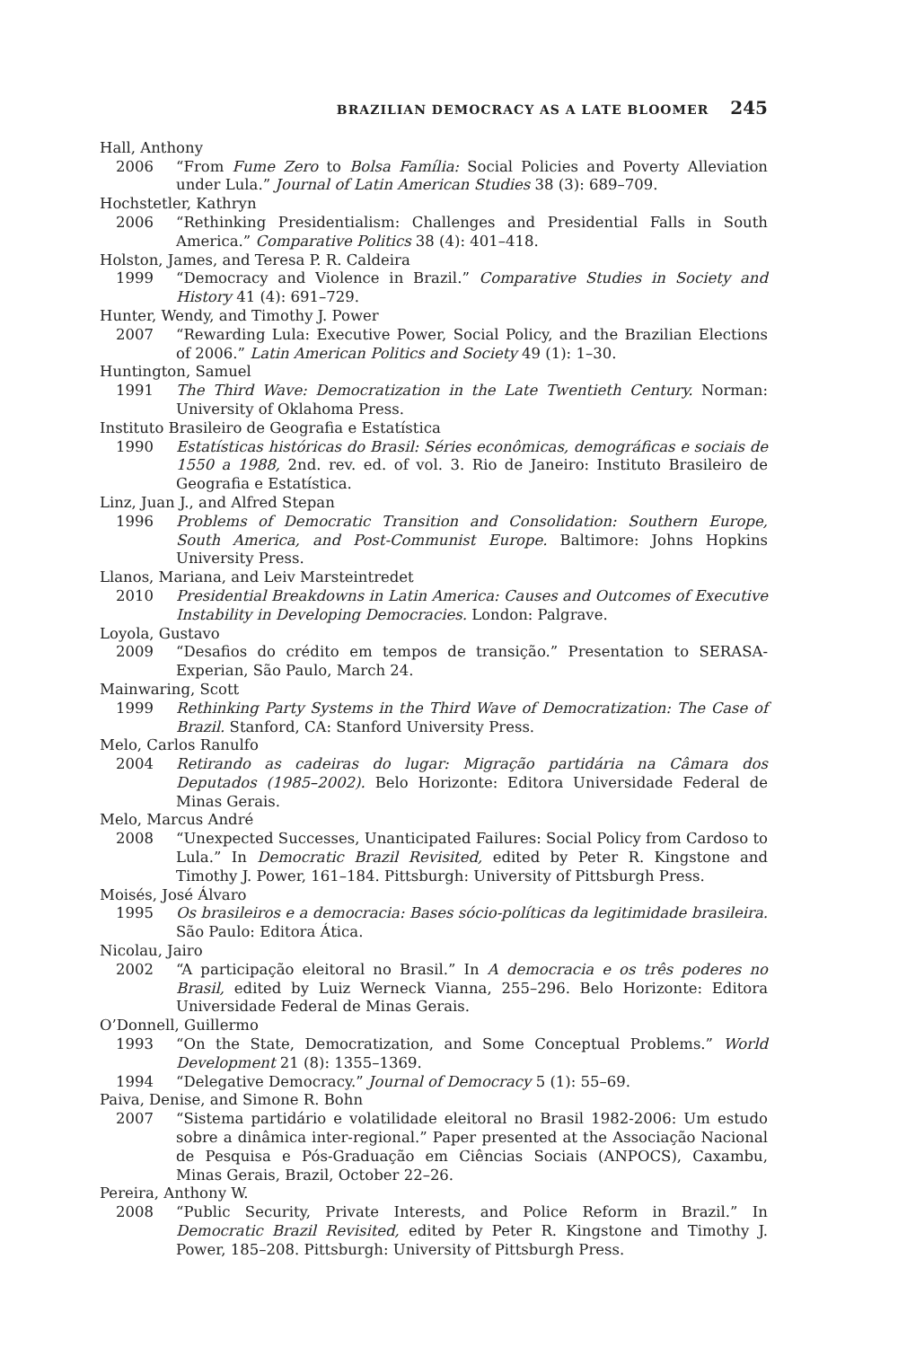BRAZILIAN DEMOCRACY AS A LATE BLOOMER 245
Hall, Anthony
2006 “From Fume Zero to Bolsa Família: Social Policies and Poverty Alleviation under Lula.” Journal of Latin American Studies 38 (3): 689–709.
Hochstetler, Kathryn
2006 “Rethinking Presidentialism: Challenges and Presidential Falls in South America.” Comparative Politics 38 (4): 401–418.
Holston, James, and Teresa P. R. Caldeira
1999 “Democracy and Violence in Brazil.” Comparative Studies in Society and History 41 (4): 691–729.
Hunter, Wendy, and Timothy J. Power
2007 “Rewarding Lula: Executive Power, Social Policy, and the Brazilian Elections of 2006.” Latin American Politics and Society 49 (1): 1–30.
Huntington, Samuel
1991 The Third Wave: Democratization in the Late Twentieth Century. Norman: University of Oklahoma Press.
Instituto Brasileiro de Geografia e Estatística
1990 Estatísticas históricas do Brasil: Séries econômicas, demográficas e sociais de 1550 a 1988, 2nd. rev. ed. of vol. 3. Rio de Janeiro: Instituto Brasileiro de Geografia e Estatística.
Linz, Juan J., and Alfred Stepan
1996 Problems of Democratic Transition and Consolidation: Southern Europe, South America, and Post-Communist Europe. Baltimore: Johns Hopkins University Press.
Llanos, Mariana, and Leiv Marsteintredet
2010 Presidential Breakdowns in Latin America: Causes and Outcomes of Executive Instability in Developing Democracies. London: Palgrave.
Loyola, Gustavo
2009 “Desafios do crédito em tempos de transição.” Presentation to SERASA-Experian, São Paulo, March 24.
Mainwaring, Scott
1999 Rethinking Party Systems in the Third Wave of Democratization: The Case of Brazil. Stanford, CA: Stanford University Press.
Melo, Carlos Ranulfo
2004 Retirando as cadeiras do lugar: Migração partidária na Câmara dos Deputados (1985–2002). Belo Horizonte: Editora Universidade Federal de Minas Gerais.
Melo, Marcus André
2008 “Unexpected Successes, Unanticipated Failures: Social Policy from Cardoso to Lula.” In Democratic Brazil Revisited, edited by Peter R. Kingstone and Timothy J. Power, 161–184. Pittsburgh: University of Pittsburgh Press.
Moisés, José Álvaro
1995 Os brasileiros e a democracia: Bases sócio-políticas da legitimidade brasileira. São Paulo: Editora Ática.
Nicolau, Jairo
2002 “A participação eleitoral no Brasil.” In A democracia e os três poderes no Brasil, edited by Luiz Werneck Vianna, 255–296. Belo Horizonte: Editora Universidade Federal de Minas Gerais.
O’Donnell, Guillermo
1993 “On the State, Democratization, and Some Conceptual Problems.” World Development 21 (8): 1355–1369.
1994 “Delegative Democracy.” Journal of Democracy 5 (1): 55–69.
Paiva, Denise, and Simone R. Bohn
2007 “Sistema partidário e volatilidade eleitoral no Brasil 1982-2006: Um estudo sobre a dinâmica inter-regional.” Paper presented at the Associação Nacional de Pesquisa e Pós-Graduação em Ciências Sociais (ANPOCS), Caxambu, Minas Gerais, Brazil, October 22–26.
Pereira, Anthony W.
2008 “Public Security, Private Interests, and Police Reform in Brazil.” In Democratic Brazil Revisited, edited by Peter R. Kingstone and Timothy J. Power, 185–208. Pittsburgh: University of Pittsburgh Press.